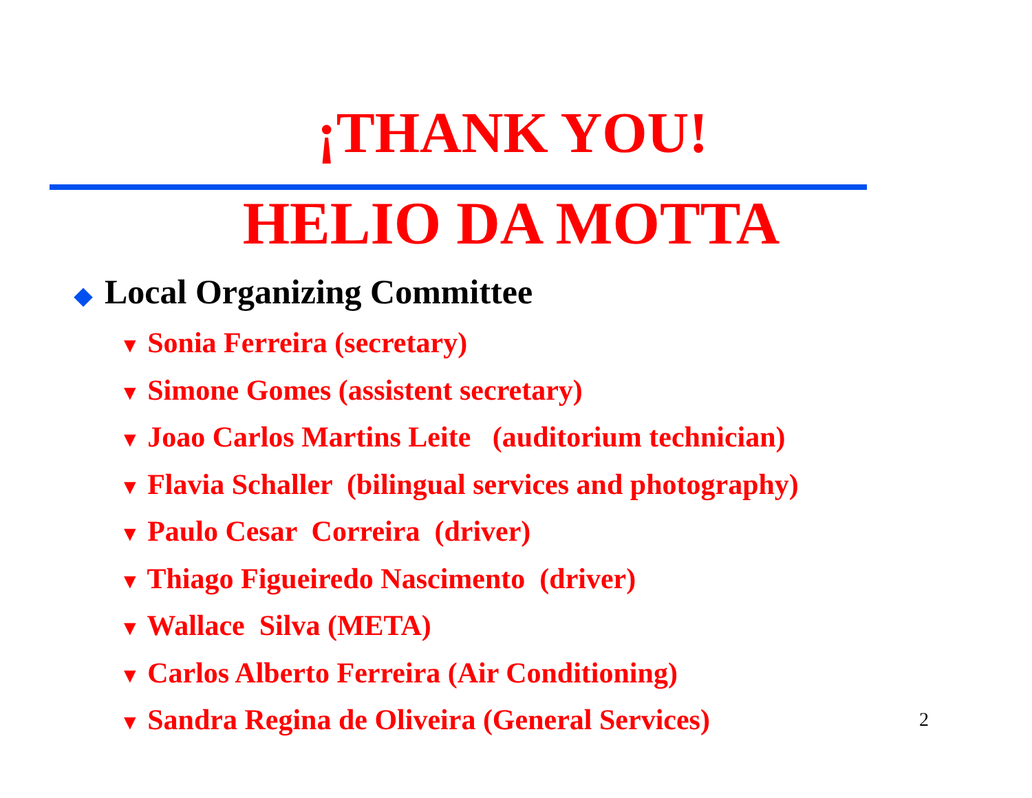¡THANK YOU!
HELIO DA MOTTA
◆ Local Organizing Committee
▼ Sonia Ferreira (secretary)
▼ Simone Gomes (assistent secretary)
▼ Joao Carlos Martins Leite (auditorium technician)
▼ Flavia Schaller (bilingual services and photography)
▼ Paulo Cesar Correira (driver)
▼ Thiago Figueiredo Nascimento (driver)
▼ Wallace Silva (META)
▼ Carlos Alberto Ferreira (Air Conditioning)
▼ Sandra Regina de Oliveira (General Services)
2